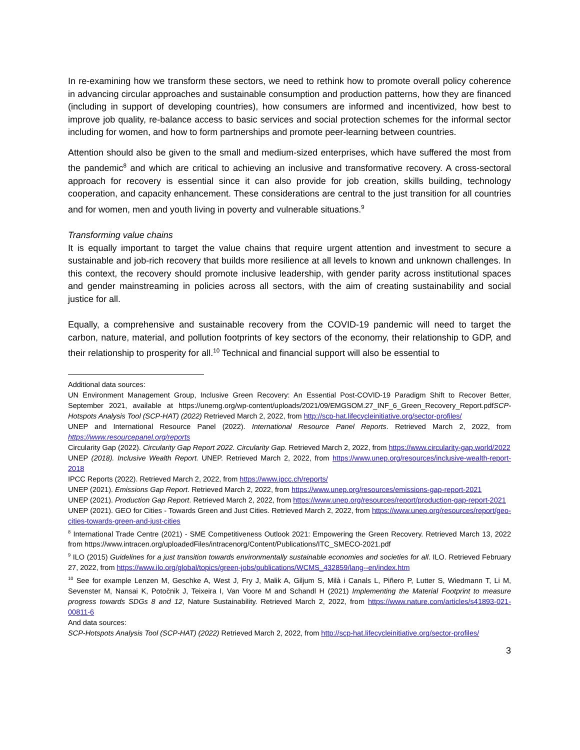In re-examining how we transform these sectors, we need to rethink how to promote overall policy coherence in advancing circular approaches and sustainable consumption and production patterns, how they are financed (including in support of developing countries), how consumers are informed and incentivized, how best to improve job quality, re-balance access to basic services and social protection schemes for the informal sector including for women, and how to form partnerships and promote peer-learning between countries.
Attention should also be given to the small and medium-sized enterprises, which have suffered the most from the pandemic<sup>8</sup> and which are critical to achieving an inclusive and transformative recovery. A cross-sectoral approach for recovery is essential since it can also provide for job creation, skills building, technology cooperation, and capacity enhancement. These considerations are central to the just transition for all countries and for women, men and youth living in poverty and vulnerable situations.<sup>9</sup>
Transforming value chains
It is equally important to target the value chains that require urgent attention and investment to secure a sustainable and job-rich recovery that builds more resilience at all levels to known and unknown challenges. In this context, the recovery should promote inclusive leadership, with gender parity across institutional spaces and gender mainstreaming in policies across all sectors, with the aim of creating sustainability and social justice for all.
Equally, a comprehensive and sustainable recovery from the COVID-19 pandemic will need to target the carbon, nature, material, and pollution footprints of key sectors of the economy, their relationship to GDP, and their relationship to prosperity for all.<sup>10</sup> Technical and financial support will also be essential to
Additional data sources:
UN Environment Management Group, Inclusive Green Recovery: An Essential Post-COVID-19 Paradigm Shift to Recover Better, September 2021, available at https://unemg.org/wp-content/uploads/2021/09/EMGSOM.27_INF_6_Green_Recovery_Report.pdfSCP-Hotspots Analysis Tool (SCP-HAT) (2022) Retrieved March 2, 2022, from http://scp-hat.lifecycleinitiative.org/sector-profiles/
UNEP and International Resource Panel (2022). International Resource Panel Reports. Retrieved March 2, 2022, from https://www.resourcepanel.org/reports
Circularity Gap (2022). Circularity Gap Report 2022. Circularity Gap. Retrieved March 2, 2022, from https://www.circularity-gap.world/2022
UNEP (2018). Inclusive Wealth Report. UNEP. Retrieved March 2, 2022, from https://www.unep.org/resources/inclusive-wealth-report-2018
IPCC Reports (2022). Retrieved March 2, 2022, from https://www.ipcc.ch/reports/
UNEP (2021). Emissions Gap Report. Retrieved March 2, 2022, from https://www.unep.org/resources/emissions-gap-report-2021
UNEP (2021). Production Gap Report. Retrieved March 2, 2022, from https://www.unep.org/resources/report/production-gap-report-2021
UNEP (2021). GEO for Cities - Towards Green and Just Cities. Retrieved March 2, 2022, from https://www.unep.org/resources/report/geo-cities-towards-green-and-just-cities
<sup>8</sup> International Trade Centre (2021) - SME Competitiveness Outlook 2021: Empowering the Green Recovery. Retrieved March 13, 2022 from https://www.intracen.org/uploadedFiles/intracenorg/Content/Publications/ITC_SMECO-2021.pdf
<sup>9</sup> ILO (2015) Guidelines for a just transition towards environmentally sustainable economies and societies for all. ILO. Retrieved February 27, 2022, from https://www.ilo.org/global/topics/green-jobs/publications/WCMS_432859/lang--en/index.htm
<sup>10</sup> See for example Lenzen M, Geschke A, West J, Fry J, Malik A, Giljum S, Milà i Canals L, Piñero P, Lutter S, Wiedmann T, Li M, Sevenster M, Nansai K, Potočnik J, Teixeira I, Van Voore M and Schandl H (2021) Implementing the Material Footprint to measure progress towards SDGs 8 and 12, Nature Sustainability. Retrieved March 2, 2022, from https://www.nature.com/articles/s41893-021-00811-6
And data sources:
SCP-Hotspots Analysis Tool (SCP-HAT) (2022) Retrieved March 2, 2022, from http://scp-hat.lifecycleinitiative.org/sector-profiles/
3